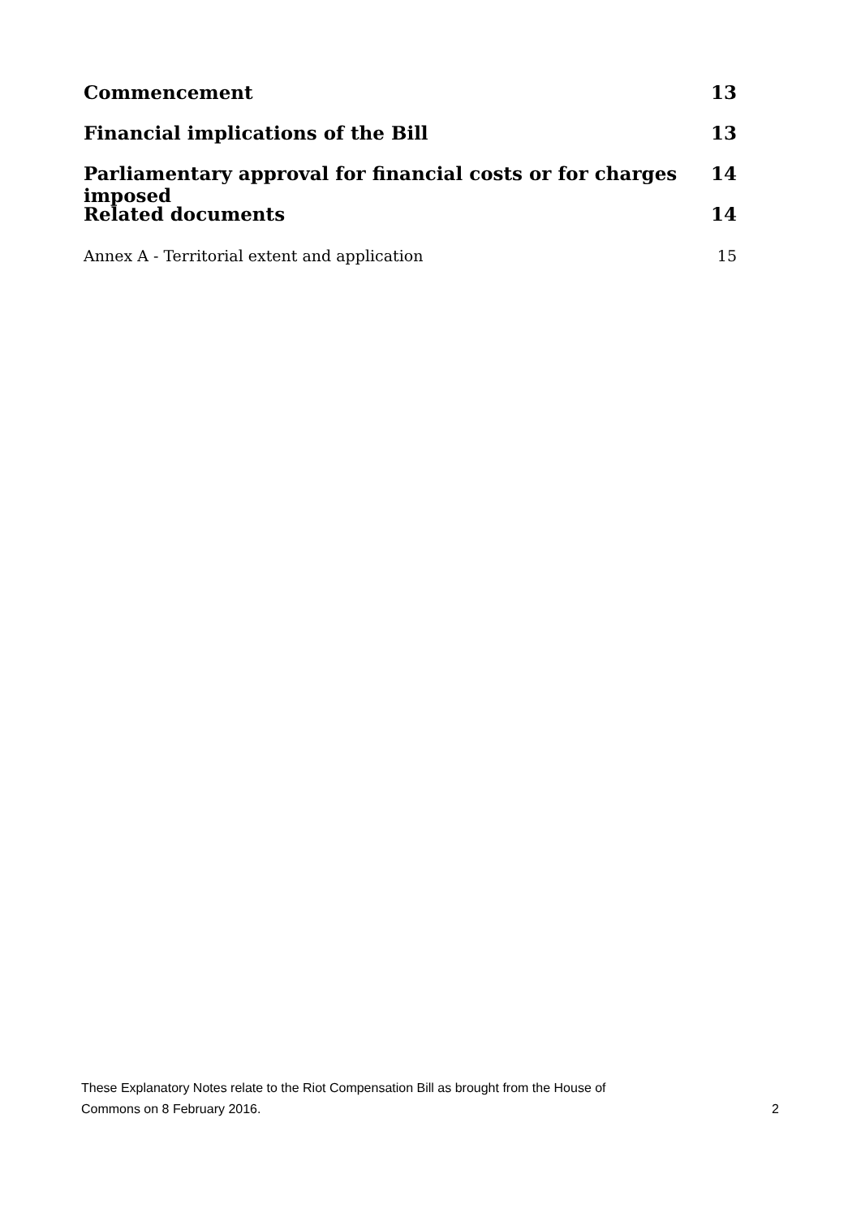Commencement 13
Financial implications of the Bill 13
Parliamentary approval for financial costs or for charges imposed 14
Related documents 14
Annex A - Territorial extent and application 15
These Explanatory Notes relate to the Riot Compensation Bill as brought from the House of
Commons on 8 February 2016. 2